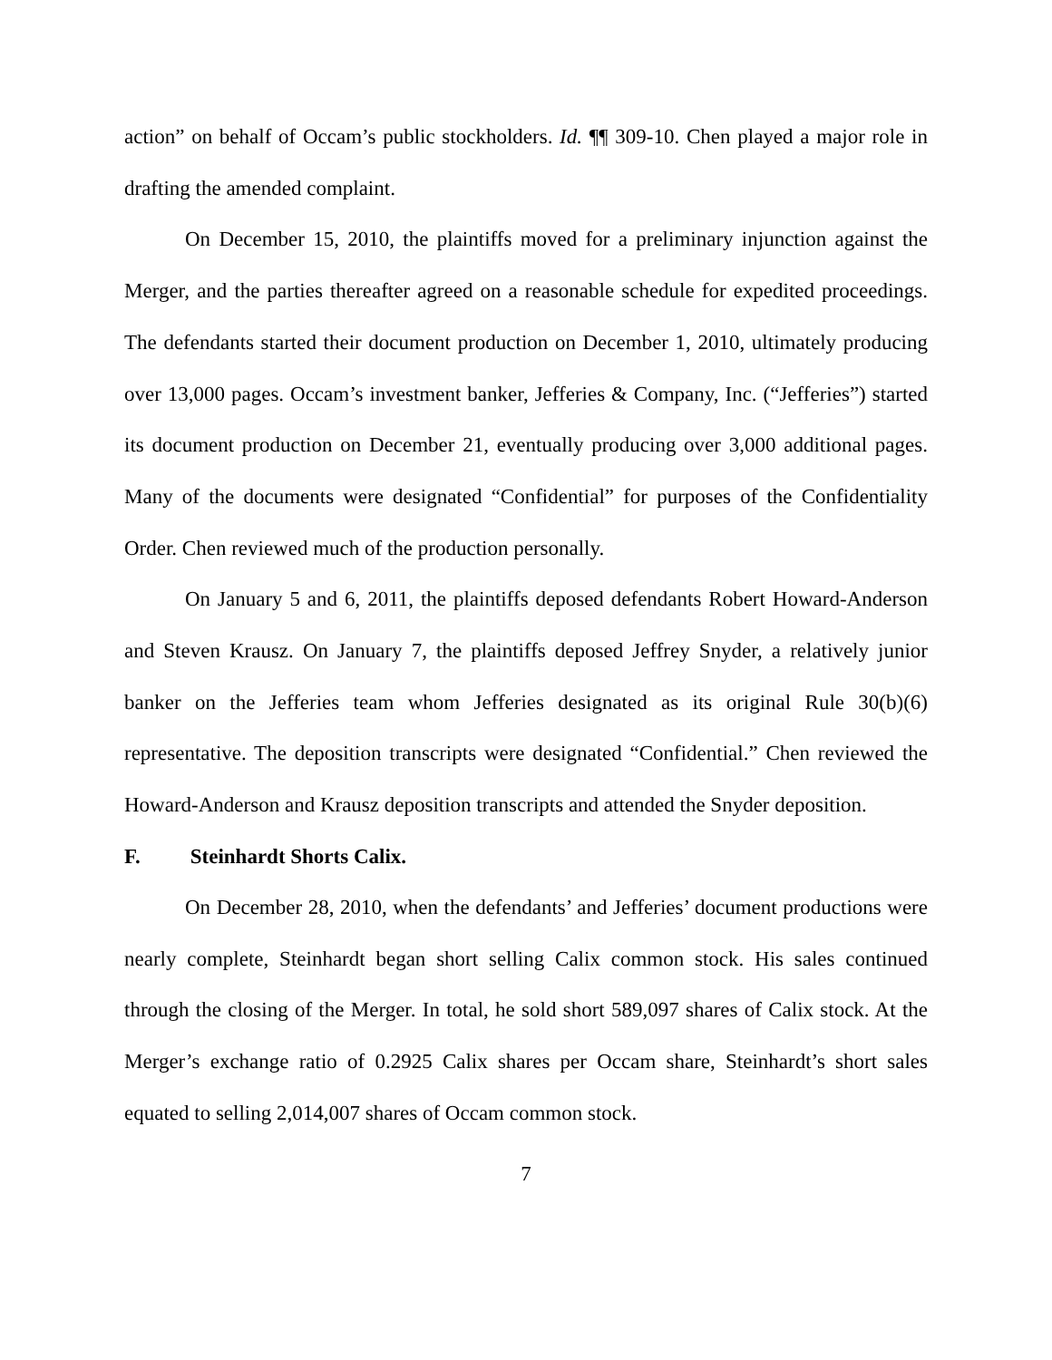action” on behalf of Occam’s public stockholders. Id. ¶¶ 309-10. Chen played a major role in drafting the amended complaint.
On December 15, 2010, the plaintiffs moved for a preliminary injunction against the Merger, and the parties thereafter agreed on a reasonable schedule for expedited proceedings. The defendants started their document production on December 1, 2010, ultimately producing over 13,000 pages. Occam’s investment banker, Jefferies & Company, Inc. (“Jefferies”) started its document production on December 21, eventually producing over 3,000 additional pages. Many of the documents were designated “Confidential” for purposes of the Confidentiality Order. Chen reviewed much of the production personally.
On January 5 and 6, 2011, the plaintiffs deposed defendants Robert Howard-Anderson and Steven Krausz. On January 7, the plaintiffs deposed Jeffrey Snyder, a relatively junior banker on the Jefferies team whom Jefferies designated as its original Rule 30(b)(6) representative. The deposition transcripts were designated “Confidential.” Chen reviewed the Howard-Anderson and Krausz deposition transcripts and attended the Snyder deposition.
F. Steinhardt Shorts Calix.
On December 28, 2010, when the defendants’ and Jefferies’ document productions were nearly complete, Steinhardt began short selling Calix common stock. His sales continued through the closing of the Merger. In total, he sold short 589,097 shares of Calix stock. At the Merger’s exchange ratio of 0.2925 Calix shares per Occam share, Steinhardt’s short sales equated to selling 2,014,007 shares of Occam common stock.
7